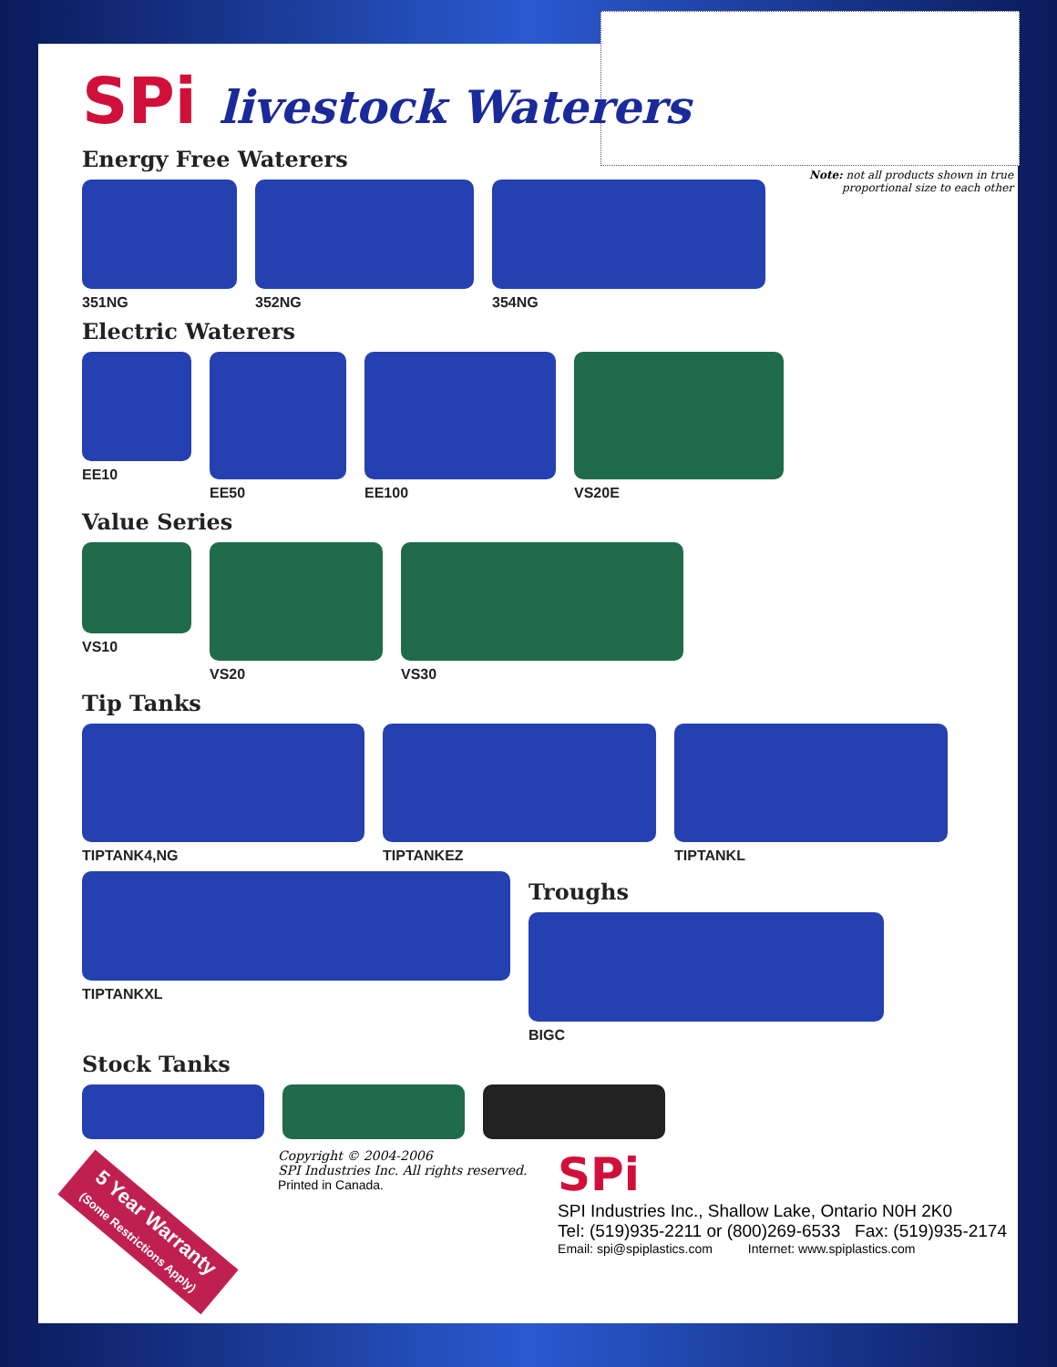Note: not all products shown in true
proportional size to each other
SPi livestock Waterers
Energy Free Waterers
351NG 352NG 354NG
Electric Waterers
EE10 EE50 EE100 VS20E
Value Series
VS10 VS20 VS30
Tip Tanks
TIPTANK4,NG TIPTANKEZ TIPTANKL
TIPTANKXL
Troughs
BIGC
Stock Tanks
Copyright © 2004-2006
SPI Industries Inc. All rights reserved.
Printed in Canada.
SPi
SPI Industries Inc., Shallow Lake, Ontario N0H 2K0
Tel: (519)935-2211 or (800)269-6533 Fax: (519)935-2174
Email: spi@spiplastics.com Internet: www.spiplastics.com
5 Year Warranty
(Some Restrictions Apply)